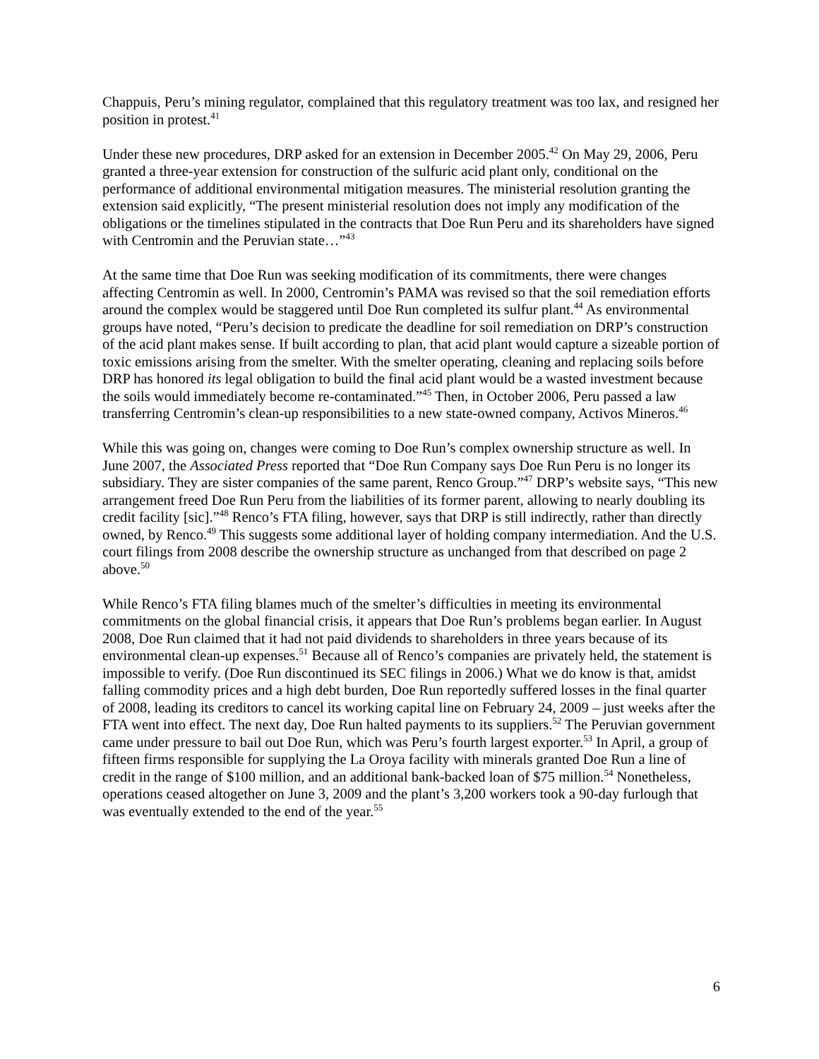Chappuis, Peru’s mining regulator, complained that this regulatory treatment was too lax, and resigned her position in protest.<sup>41</sup>
Under these new procedures, DRP asked for an extension in December 2005.<sup>42</sup> On May 29, 2006, Peru granted a three-year extension for construction of the sulfuric acid plant only, conditional on the performance of additional environmental mitigation measures. The ministerial resolution granting the extension said explicitly, “The present ministerial resolution does not imply any modification of the obligations or the timelines stipulated in the contracts that Doe Run Peru and its shareholders have signed with Centromin and the Peruvian state…”<sup>43</sup>
At the same time that Doe Run was seeking modification of its commitments, there were changes affecting Centromin as well. In 2000, Centromin’s PAMA was revised so that the soil remediation efforts around the complex would be staggered until Doe Run completed its sulfur plant.<sup>44</sup> As environmental groups have noted, “Peru’s decision to predicate the deadline for soil remediation on DRP’s construction of the acid plant makes sense. If built according to plan, that acid plant would capture a sizeable portion of toxic emissions arising from the smelter. With the smelter operating, cleaning and replacing soils before DRP has honored its legal obligation to build the final acid plant would be a wasted investment because the soils would immediately become re-contaminated.”<sup>45</sup> Then, in October 2006, Peru passed a law transferring Centromin’s clean-up responsibilities to a new state-owned company, Activos Mineros.<sup>46</sup>
While this was going on, changes were coming to Doe Run’s complex ownership structure as well. In June 2007, the Associated Press reported that “Doe Run Company says Doe Run Peru is no longer its subsidiary. They are sister companies of the same parent, Renco Group.”<sup>47</sup> DRP’s website says, “This new arrangement freed Doe Run Peru from the liabilities of its former parent, allowing to nearly doubling its credit facility [sic].”<sup>48</sup> Renco’s FTA filing, however, says that DRP is still indirectly, rather than directly owned, by Renco.<sup>49</sup> This suggests some additional layer of holding company intermediation. And the U.S. court filings from 2008 describe the ownership structure as unchanged from that described on page 2 above.<sup>50</sup>
While Renco’s FTA filing blames much of the smelter’s difficulties in meeting its environmental commitments on the global financial crisis, it appears that Doe Run’s problems began earlier. In August 2008, Doe Run claimed that it had not paid dividends to shareholders in three years because of its environmental clean-up expenses.<sup>51</sup> Because all of Renco’s companies are privately held, the statement is impossible to verify. (Doe Run discontinued its SEC filings in 2006.) What we do know is that, amidst falling commodity prices and a high debt burden, Doe Run reportedly suffered losses in the final quarter of 2008, leading its creditors to cancel its working capital line on February 24, 2009 – just weeks after the FTA went into effect. The next day, Doe Run halted payments to its suppliers.<sup>52</sup> The Peruvian government came under pressure to bail out Doe Run, which was Peru’s fourth largest exporter.<sup>53</sup> In April, a group of fifteen firms responsible for supplying the La Oroya facility with minerals granted Doe Run a line of credit in the range of $100 million, and an additional bank-backed loan of $75 million.<sup>54</sup> Nonetheless, operations ceased altogether on June 3, 2009 and the plant’s 3,200 workers took a 90-day furlough that was eventually extended to the end of the year.<sup>55</sup>
6